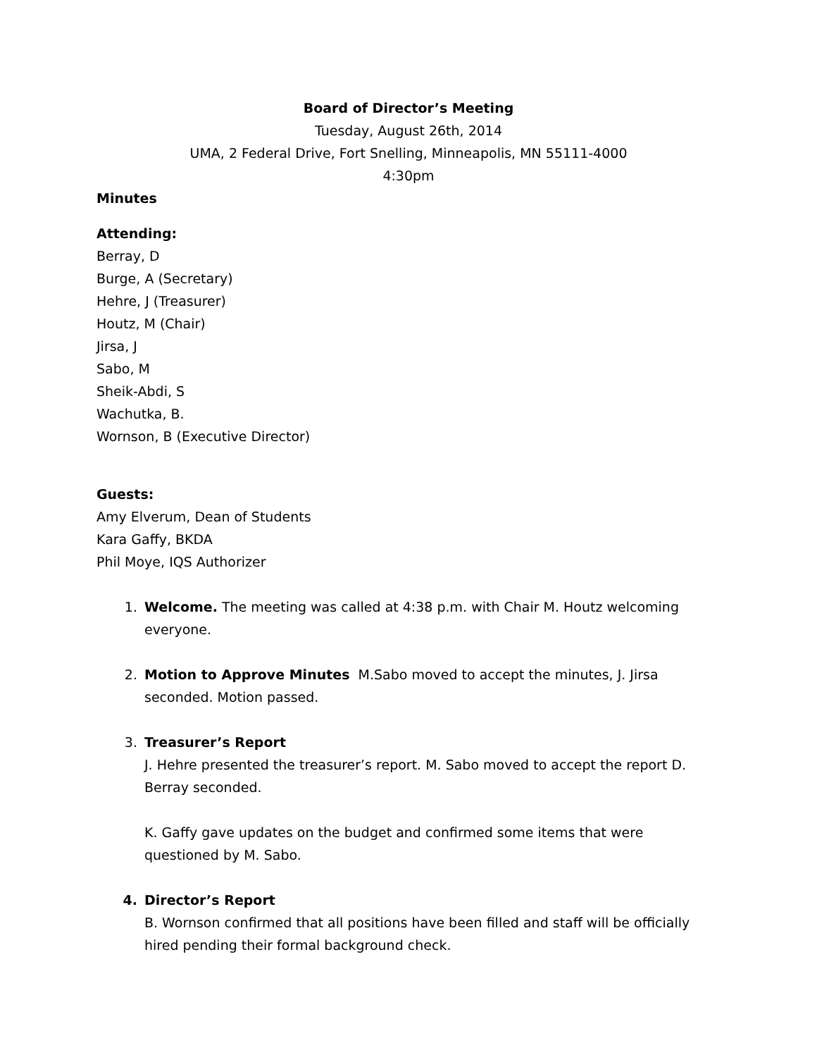Board of Director’s Meeting
Tuesday, August 26th, 2014
UMA, 2 Federal Drive, Fort Snelling, Minneapolis, MN 55111-4000
4:30pm
Minutes
Attending:
Berray, D
Burge, A (Secretary)
Hehre, J (Treasurer)
Houtz, M (Chair)
Jirsa, J
Sabo, M
Sheik-Abdi, S
Wachutka, B.
Wornson, B (Executive Director)
Guests:
Amy Elverum, Dean of Students
Kara Gaffy, BKDA
Phil Moye, IQS Authorizer
1. Welcome. The meeting was called at 4:38 p.m. with Chair M. Houtz welcoming everyone.
2. Motion to Approve Minutes M.Sabo moved to accept the minutes, J. Jirsa seconded. Motion passed.
3. Treasurer’s Report
J. Hehre presented the treasurer’s report. M. Sabo moved to accept the report D. Berray seconded.
K. Gaffy gave updates on the budget and confirmed some items that were questioned by M. Sabo.
4. Director’s Report
B. Wornson confirmed that all positions have been filled and staff will be officially hired pending their formal background check.